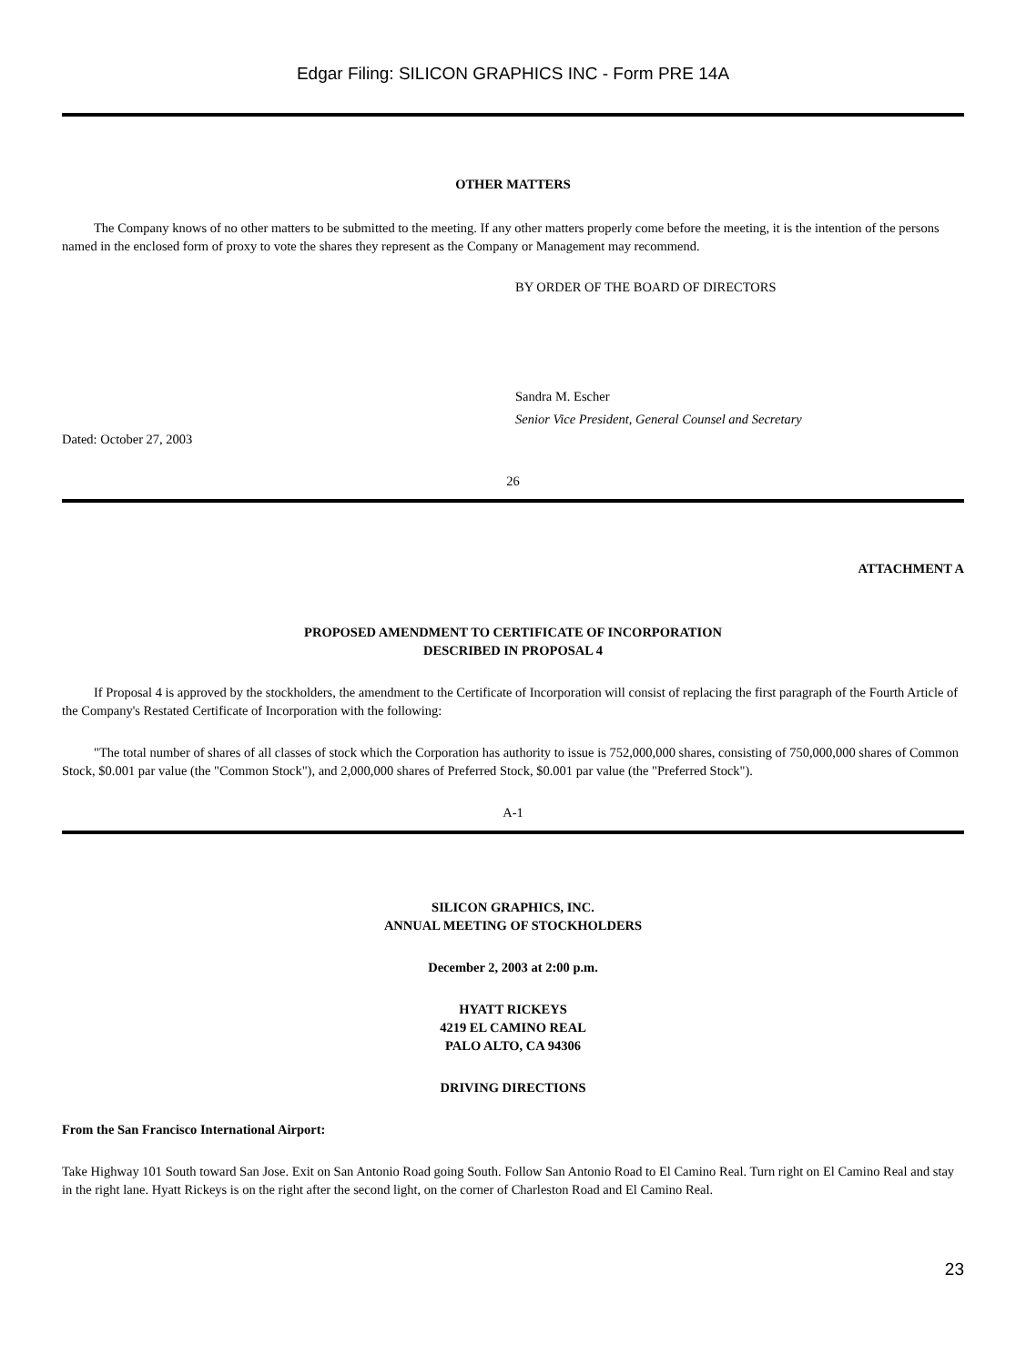Edgar Filing: SILICON GRAPHICS INC - Form PRE 14A
OTHER MATTERS
The Company knows of no other matters to be submitted to the meeting. If any other matters properly come before the meeting, it is the intention of the persons named in the enclosed form of proxy to vote the shares they represent as the Company or Management may recommend.
BY ORDER OF THE BOARD OF DIRECTORS
Sandra M. Escher
Senior Vice President, General Counsel and Secretary
Dated: October 27, 2003
26
ATTACHMENT A
PROPOSED AMENDMENT TO CERTIFICATE OF INCORPORATION
DESCRIBED IN PROPOSAL 4
If Proposal 4 is approved by the stockholders, the amendment to the Certificate of Incorporation will consist of replacing the first paragraph of the Fourth Article of the Company's Restated Certificate of Incorporation with the following:
"The total number of shares of all classes of stock which the Corporation has authority to issue is 752,000,000 shares, consisting of 750,000,000 shares of Common Stock, $0.001 par value (the "Common Stock"), and 2,000,000 shares of Preferred Stock, $0.001 par value (the "Preferred Stock").
A-1
SILICON GRAPHICS, INC.
ANNUAL MEETING OF STOCKHOLDERS
December 2, 2003 at 2:00 p.m.
HYATT RICKEYS
4219 EL CAMINO REAL
PALO ALTO, CA 94306
DRIVING DIRECTIONS
From the San Francisco International Airport:
Take Highway 101 South toward San Jose. Exit on San Antonio Road going South. Follow San Antonio Road to El Camino Real. Turn right on El Camino Real and stay in the right lane. Hyatt Rickeys is on the right after the second light, on the corner of Charleston Road and El Camino Real.
23